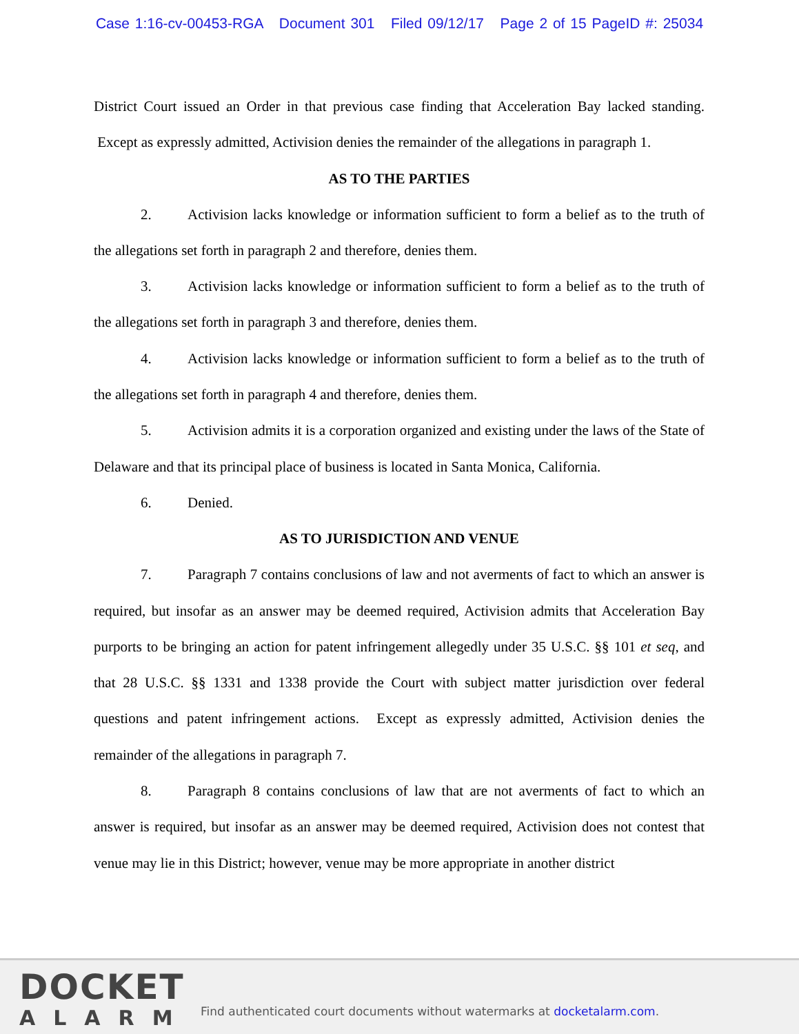Case 1:16-cv-00453-RGA Document 301 Filed 09/12/17 Page 2 of 15 PageID #: 25034
District Court issued an Order in that previous case finding that Acceleration Bay lacked standing. Except as expressly admitted, Activision denies the remainder of the allegations in paragraph 1.
AS TO THE PARTIES
2. Activision lacks knowledge or information sufficient to form a belief as to the truth of the allegations set forth in paragraph 2 and therefore, denies them.
3. Activision lacks knowledge or information sufficient to form a belief as to the truth of the allegations set forth in paragraph 3 and therefore, denies them.
4. Activision lacks knowledge or information sufficient to form a belief as to the truth of the allegations set forth in paragraph 4 and therefore, denies them.
5. Activision admits it is a corporation organized and existing under the laws of the State of Delaware and that its principal place of business is located in Santa Monica, California.
6. Denied.
AS TO JURISDICTION AND VENUE
7. Paragraph 7 contains conclusions of law and not averments of fact to which an answer is required, but insofar as an answer may be deemed required, Activision admits that Acceleration Bay purports to be bringing an action for patent infringement allegedly under 35 U.S.C. §§ 101 et seq, and that 28 U.S.C. §§ 1331 and 1338 provide the Court with subject matter jurisdiction over federal questions and patent infringement actions. Except as expressly admitted, Activision denies the remainder of the allegations in paragraph 7.
8. Paragraph 8 contains conclusions of law that are not averments of fact to which an answer is required, but insofar as an answer may be deemed required, Activision does not contest that venue may lie in this District; however, venue may be more appropriate in another district
DOCKET
ALARM
Find authenticated court documents without watermarks at docketalarm.com.